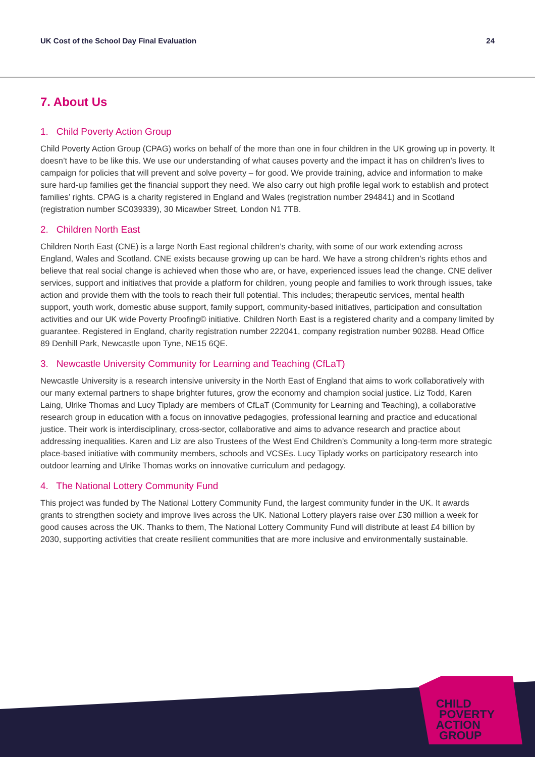UK Cost of the School Day Final Evaluation 24
7. About Us
1. Child Poverty Action Group
Child Poverty Action Group (CPAG) works on behalf of the more than one in four children in the UK growing up in poverty. It doesn’t have to be like this. We use our understanding of what causes poverty and the impact it has on children’s lives to campaign for policies that will prevent and solve poverty – for good. We provide training, advice and information to make sure hard-up families get the financial support they need. We also carry out high profile legal work to establish and protect families’ rights. CPAG is a charity registered in England and Wales (registration number 294841) and in Scotland (registration number SC039339), 30 Micawber Street, London N1 7TB.
2. Children North East
Children North East (CNE) is a large North East regional children’s charity, with some of our work extending across England, Wales and Scotland. CNE exists because growing up can be hard. We have a strong children’s rights ethos and believe that real social change is achieved when those who are, or have, experienced issues lead the change. CNE deliver services, support and initiatives that provide a platform for children, young people and families to work through issues, take action and provide them with the tools to reach their full potential. This includes; therapeutic services, mental health support, youth work, domestic abuse support, family support, community-based initiatives, participation and consultation activities and our UK wide Poverty Proofing© initiative. Children North East is a registered charity and a company limited by guarantee. Registered in England, charity registration number 222041, company registration number 90288. Head Office 89 Denhill Park, Newcastle upon Tyne, NE15 6QE.
3. Newcastle University Community for Learning and Teaching (CfLaT)
Newcastle University is a research intensive university in the North East of England that aims to work collaboratively with our many external partners to shape brighter futures, grow the economy and champion social justice. Liz Todd, Karen Laing, Ulrike Thomas and Lucy Tiplady are members of CfLaT (Community for Learning and Teaching), a collaborative research group in education with a focus on innovative pedagogies, professional learning and practice and educational justice. Their work is interdisciplinary, cross-sector, collaborative and aims to advance research and practice about addressing inequalities. Karen and Liz are also Trustees of the West End Children’s Community a long-term more strategic place-based initiative with community members, schools and VCSEs. Lucy Tiplady works on participatory research into outdoor learning and Ulrike Thomas works on innovative curriculum and pedagogy.
4. The National Lottery Community Fund
This project was funded by The National Lottery Community Fund, the largest community funder in the UK. It awards grants to strengthen society and improve lives across the UK. National Lottery players raise over £30 million a week for good causes across the UK. Thanks to them, The National Lottery Community Fund will distribute at least £4 billion by 2030, supporting activities that create resilient communities that are more inclusive and environmentally sustainable.
CHILD
POVERTY
ACTION
GROUP